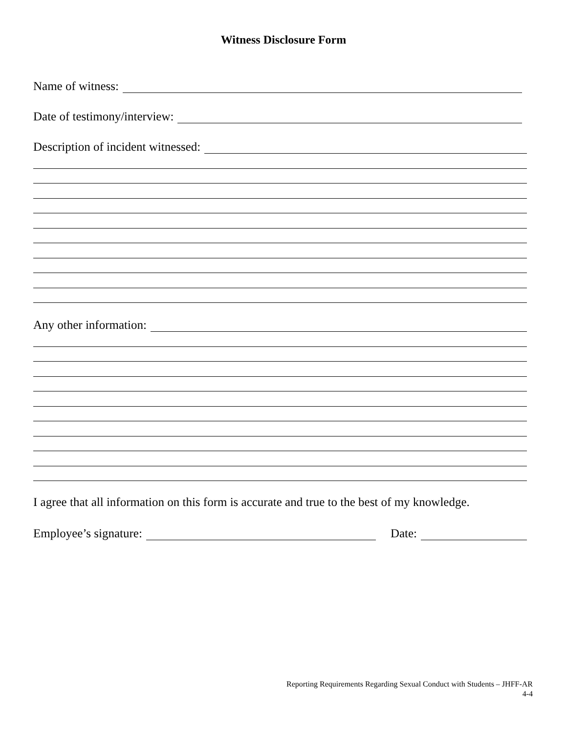Witness Disclosure Form
Name of witness:
Date of testimony/interview:
Description of incident witnessed:
Any other information:
I agree that all information on this form is accurate and true to the best of my knowledge.
Employee’s signature: Date:
Reporting Requirements Regarding Sexual Conduct with Students – JHFF-AR
4-4